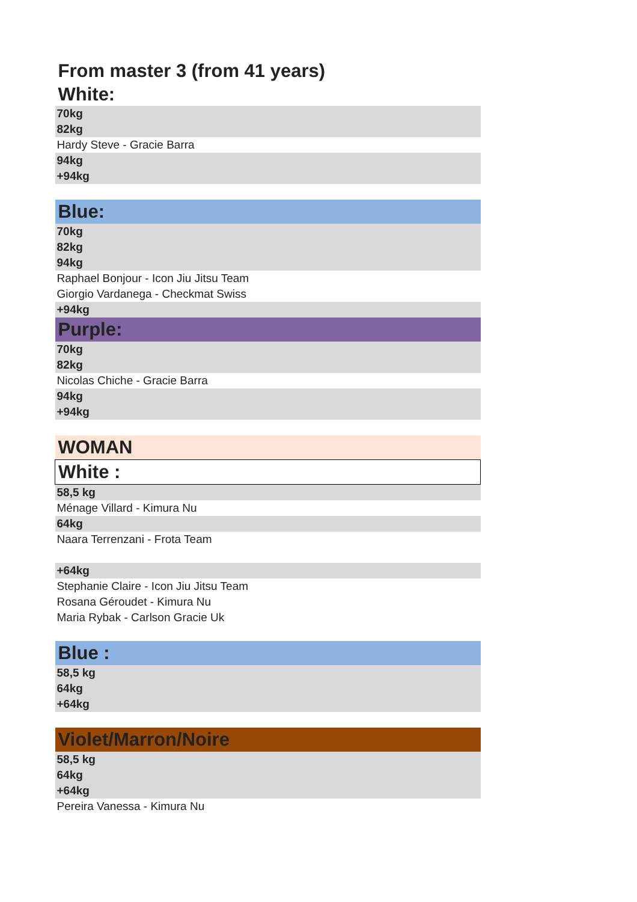| From master 3 (from 41 years) |
| White: |
| 70kg |
| 82kg |
| Hardy Steve - Gracie Barra |
| 94kg |
| +94kg |
| Blue: |
| 70kg |
| 82kg |
| 94kg |
| Raphael Bonjour - Icon Jiu Jitsu Team |
| Giorgio Vardanega - Checkmat Swiss |
| +94kg |
| Purple: |
| 70kg |
| 82kg |
| Nicolas Chiche - Gracie Barra |
| 94kg |
| +94kg |
| WOMAN |
| White : |
| 58,5 kg |
| Ménage Villard - Kimura Nu |
| 64kg |
| Naara Terrenzani - Frota Team |
| +64kg |
| Stephanie Claire - Icon Jiu Jitsu Team |
| Rosana Géroudet - Kimura Nu |
| Maria Rybak - Carlson Gracie Uk |
| Blue : |
| 58,5 kg |
| 64kg |
| +64kg |
| Violet/Marron/Noire |
| 58,5 kg |
| 64kg |
| +64kg |
| Pereira Vanessa - Kimura Nu |